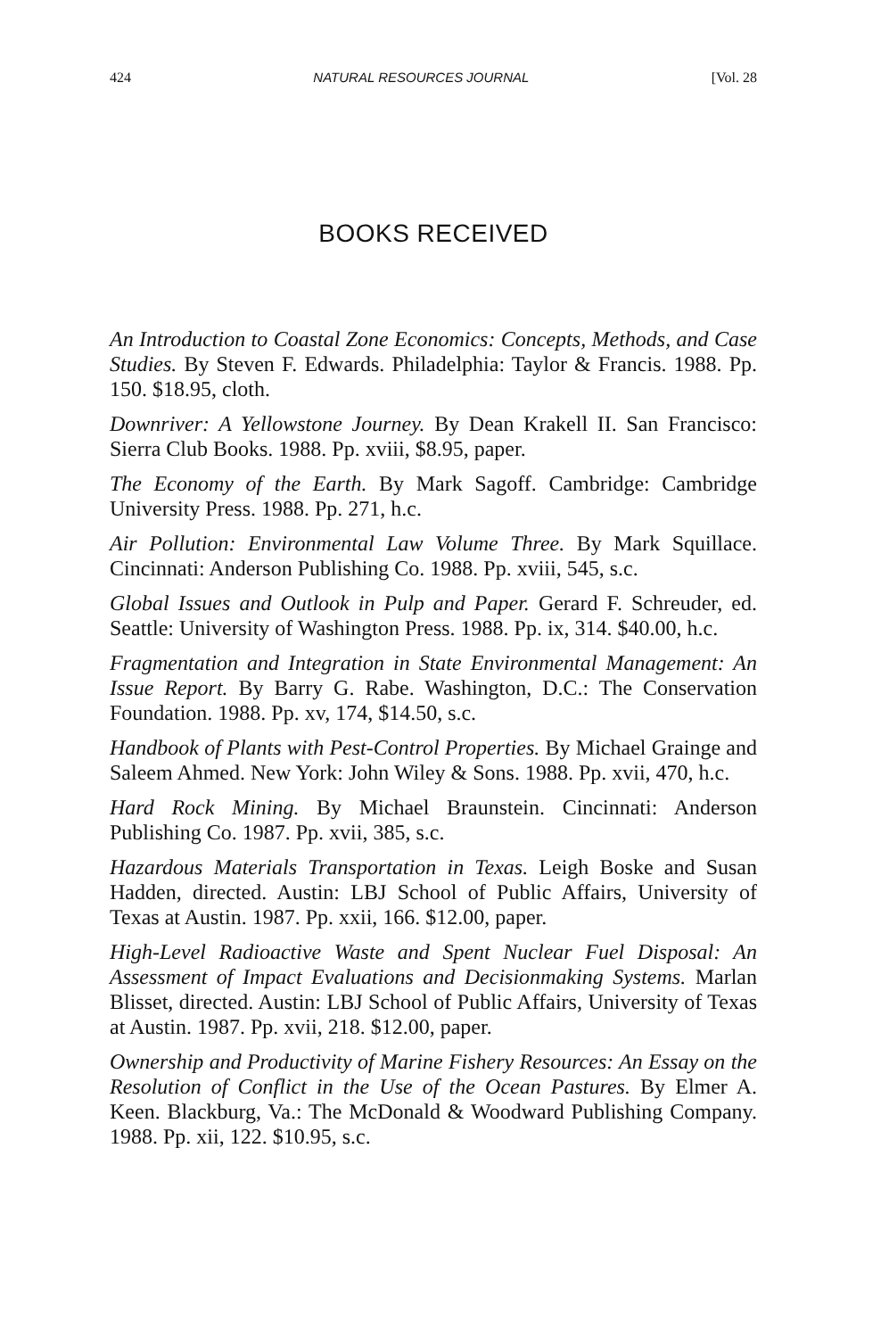424 NATURAL RESOURCES JOURNAL [Vol. 28
BOOKS RECEIVED
An Introduction to Coastal Zone Economics: Concepts, Methods, and Case Studies. By Steven F. Edwards. Philadelphia: Taylor & Francis. 1988. Pp. 150. $18.95, cloth.
Downriver: A Yellowstone Journey. By Dean Krakell II. San Francisco: Sierra Club Books. 1988. Pp. xviii, $8.95, paper.
The Economy of the Earth. By Mark Sagoff. Cambridge: Cambridge University Press. 1988. Pp. 271, h.c.
Air Pollution: Environmental Law Volume Three. By Mark Squillace. Cincinnati: Anderson Publishing Co. 1988. Pp. xviii, 545, s.c.
Global Issues and Outlook in Pulp and Paper. Gerard F. Schreuder, ed. Seattle: University of Washington Press. 1988. Pp. ix, 314. $40.00, h.c.
Fragmentation and Integration in State Environmental Management: An Issue Report. By Barry G. Rabe. Washington, D.C.: The Conservation Foundation. 1988. Pp. xv, 174, $14.50, s.c.
Handbook of Plants with Pest-Control Properties. By Michael Grainge and Saleem Ahmed. New York: John Wiley & Sons. 1988. Pp. xvii, 470, h.c.
Hard Rock Mining. By Michael Braunstein. Cincinnati: Anderson Publishing Co. 1987. Pp. xvii, 385, s.c.
Hazardous Materials Transportation in Texas. Leigh Boske and Susan Hadden, directed. Austin: LBJ School of Public Affairs, University of Texas at Austin. 1987. Pp. xxii, 166. $12.00, paper.
High-Level Radioactive Waste and Spent Nuclear Fuel Disposal: An Assessment of Impact Evaluations and Decisionmaking Systems. Marlan Blisset, directed. Austin: LBJ School of Public Affairs, University of Texas at Austin. 1987. Pp. xvii, 218. $12.00, paper.
Ownership and Productivity of Marine Fishery Resources: An Essay on the Resolution of Conflict in the Use of the Ocean Pastures. By Elmer A. Keen. Blackburg, Va.: The McDonald & Woodward Publishing Company. 1988. Pp. xii, 122. $10.95, s.c.